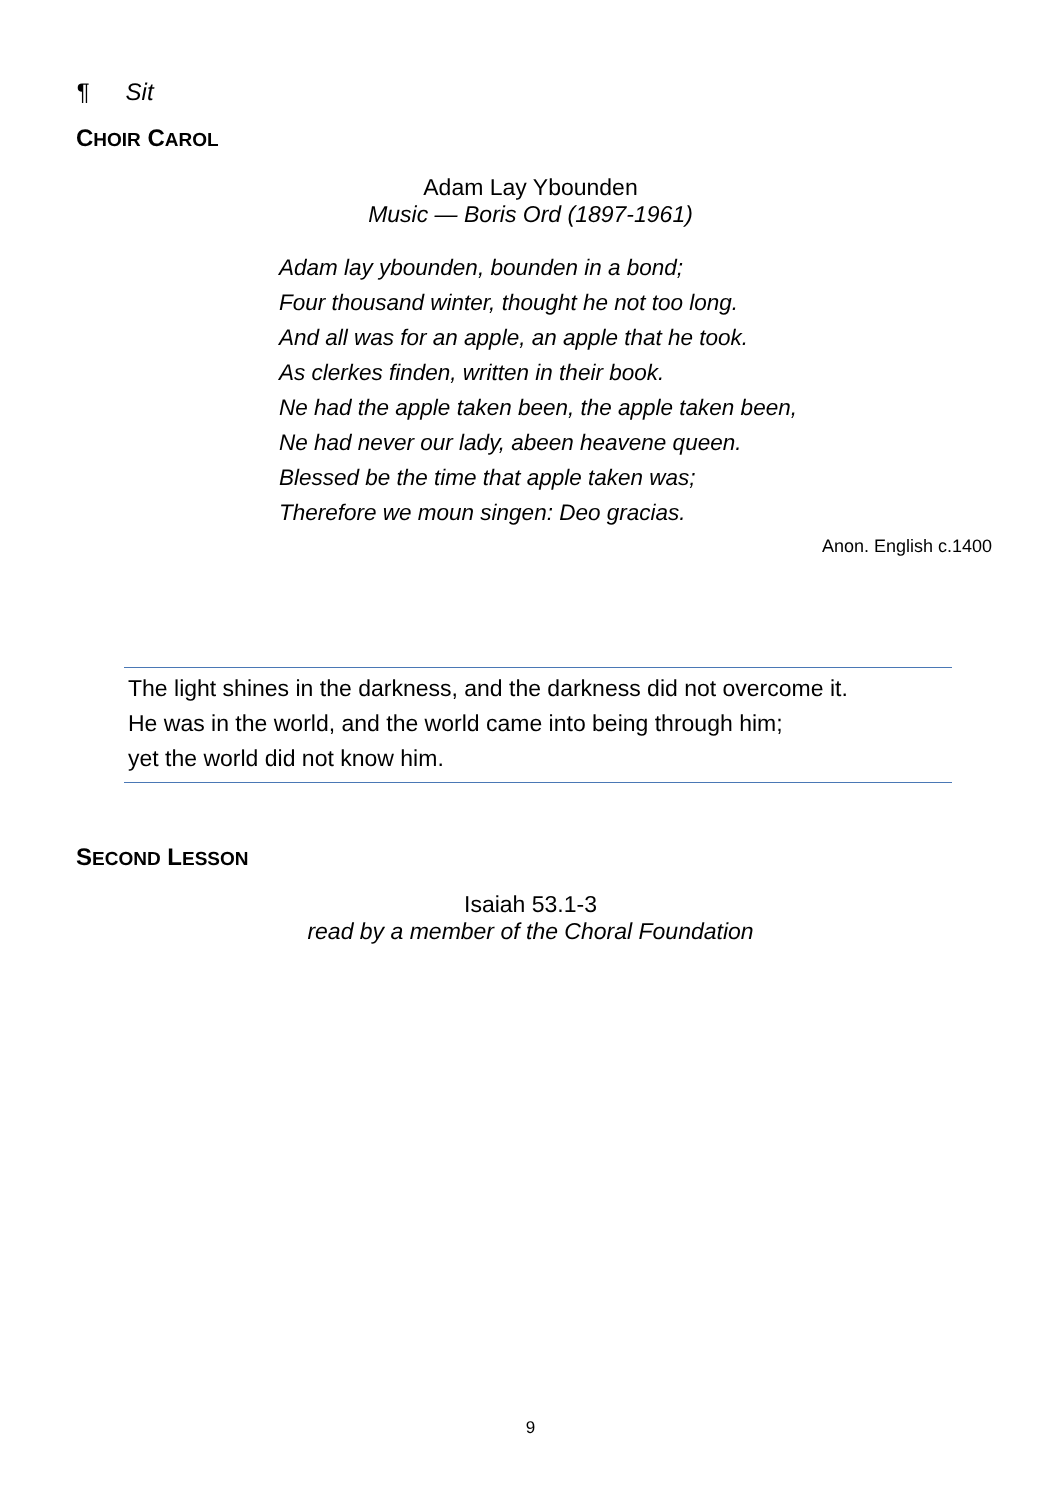¶ Sit
CHOIR CAROL
Adam Lay Ybounden
Music — Boris Ord (1897-1961)
Adam lay ybounden, bounden in a bond;
Four thousand winter, thought he not too long.
And all was for an apple, an apple that he took.
As clerkes finden, written in their book.
Ne had the apple taken been, the apple taken been,
Ne had never our lady, abeen heavene queen.
Blessed be the time that apple taken was;
Therefore we moun singen: Deo gracias.
Anon. English c.1400
The light shines in the darkness, and the darkness did not overcome it.
He was in the world, and the world came into being through him;
yet the world did not know him.
SECOND LESSON
Isaiah 53.1-3
read by a member of the Choral Foundation
9